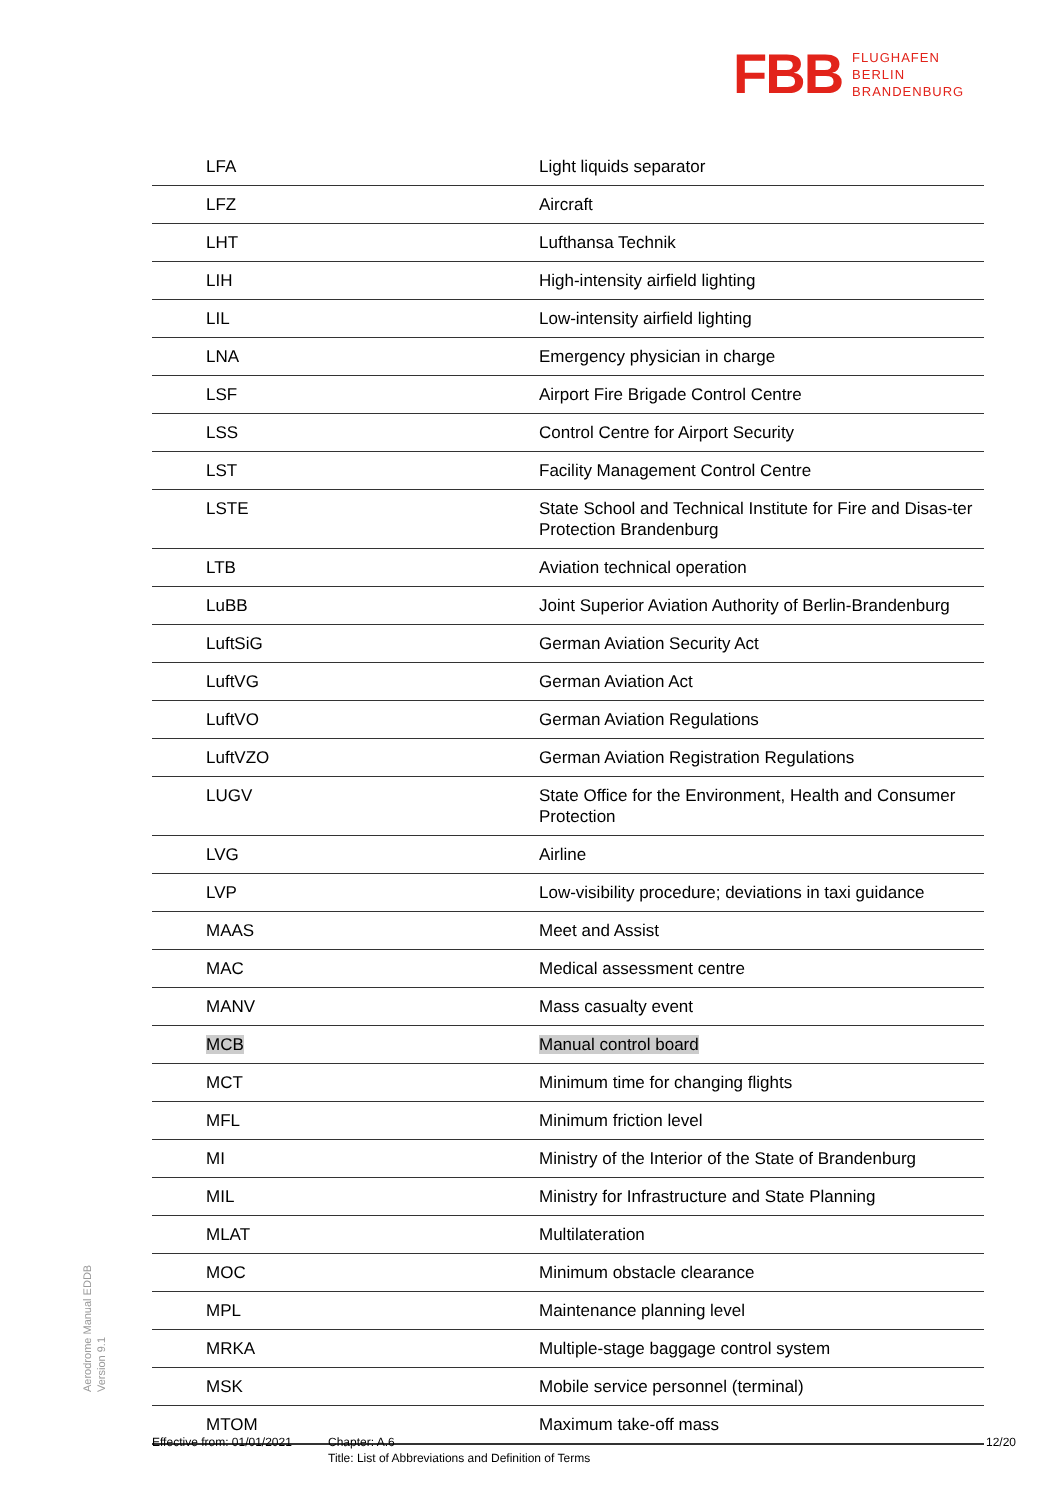FBB FLUGHAFEN
BERLIN
BRANDENBURG
| LFA | Light liquids separator |
| LFZ | Aircraft |
| LHT | Lufthansa Technik |
| LIH | High-intensity airfield lighting |
| LIL | Low-intensity airfield lighting |
| LNA | Emergency physician in charge |
| LSF | Airport Fire Brigade Control Centre |
| LSS | Control Centre for Airport Security |
| LST | Facility Management Control Centre |
| LSTE | State School and Technical Institute for Fire and Disas-ter Protection Brandenburg |
| LTB | Aviation technical operation |
| LuBB | Joint Superior Aviation Authority of Berlin-Brandenburg |
| LuftSiG | German Aviation Security Act |
| LuftVG | German Aviation Act |
| LuftVO | German Aviation Regulations |
| LuftVZO | German Aviation Registration Regulations |
| LUGV | State Office for the Environment, Health and Consumer Protection |
| LVG | Airline |
| LVP | Low-visibility procedure; deviations in taxi guidance |
| MAAS | Meet and Assist |
| MAC | Medical assessment centre |
| MANV | Mass casualty event |
| MCB | Manual control board |
| MCT | Minimum time for changing flights |
| MFL | Minimum friction level |
| MI | Ministry of the Interior of the State of Brandenburg |
| MIL | Ministry for Infrastructure and State Planning |
| MLAT | Multilateration |
| MOC | Minimum obstacle clearance |
| MPL | Maintenance planning level |
| MRKA | Multiple-stage baggage control system |
| MSK | Mobile service personnel (terminal) |
| MTOM | Maximum take-off mass |
Aerodrome Manual EDDB
Version 9.1
Effective from: 01/01/2021
Chapter: A.6
Title: List of Abbreviations and Definition of Terms
12/20